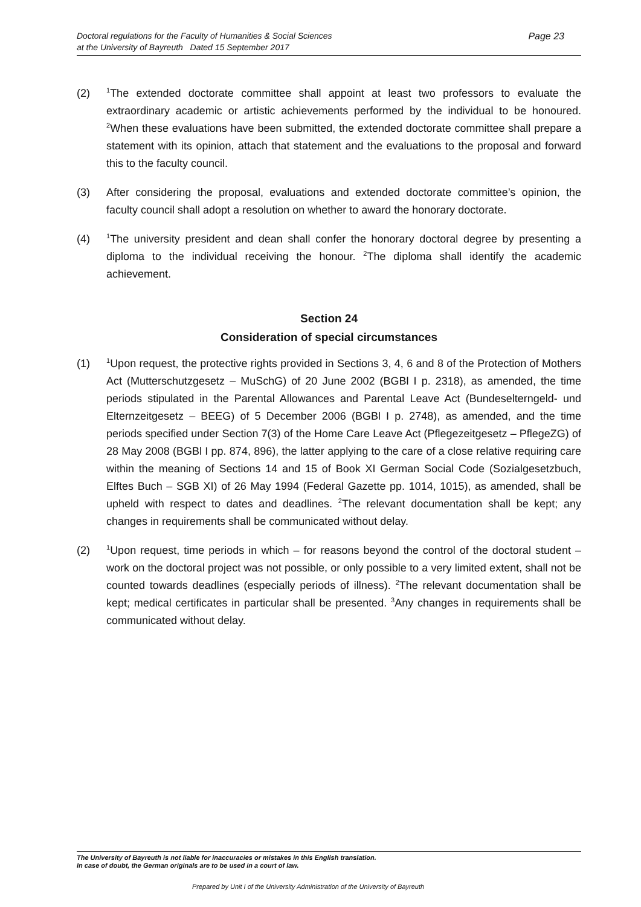Doctoral regulations for the Faculty of Humanities & Social Sciences
at the University of Bayreuth Dated 15 September 2017
Page 23
(2)
<sup>1</sup> The extended doctorate committee shall appoint at least two professors to evaluate the extraordinary academic or artistic achievements performed by the individual to be hon­oured. <sup>2</sup>When these evaluations have been submitted, the extended doctorate committee shall prepare a statement with its opinion, attach that statement and the evaluations to the proposal and forward this to the faculty council.
(3) After considering the proposal, evaluations and extended doctorate committee’s opinion, the faculty council shall adopt a resolution on whether to award the honorary doctorate.
(4)
<sup>1</sup> The university president and dean shall confer the honorary doctoral degree by presenting a diploma to the individual receiving the honour. <sup>2</sup>The diploma shall identify the academic achievement.
Section 24
Consideration of special circumstances
(1)
<sup>1</sup> Upon request, the protective rights provided in Sections 3, 4, 6 and 8 of the Protection of Mothers Act (Mutterschutzgesetz – MuSchG) of 20 June 2002 (BGBl I p. 2318), as amended, the time periods stipulated in the Parental Allowances and Parental Leave Act (Bundeselterngeld- und Elternzeitgesetz – BEEG) of 5 December 2006 (BGBl I p. 2748), as amended, and the time periods specified under Section 7(3) of the Home Care Leave Act (Pflegezeitgesetz – PflegeZG) of 28 May 2008 (BGBl I pp. 874, 896), the latter applying to the care of a close relative requiring care within the meaning of Sections 14 and 15 of Book XI German Social Code (Sozialgesetzbuch, Elftes Buch – SGB XI) of 26 May 1994 (Federal Gazette pp. 1014, 1015), as amended, shall be upheld with respect to dates and deadlines. <sup>2</sup>The relevant documentation shall be kept; any changes in requirements shall be communicated without delay.
(2)
<sup>1</sup> Upon request, time periods in which – for reasons beyond the control of the doctoral stu­dent – work on the doctoral project was not possible, or only possible to a very limited extent, shall not be counted towards deadlines (especially periods of illness). <sup>2</sup>The relevant docu­mentation shall be kept; medical certificates in particular shall be presented. <sup>3</sup>Any changes in requirements shall be communicated without delay.
The University of Bayreuth is not liable for inaccuracies or mistakes in this English translation.
In case of doubt, the German originals are to be used in a court of law.
Prepared by Unit I of the University Administration of the University of Bayreuth